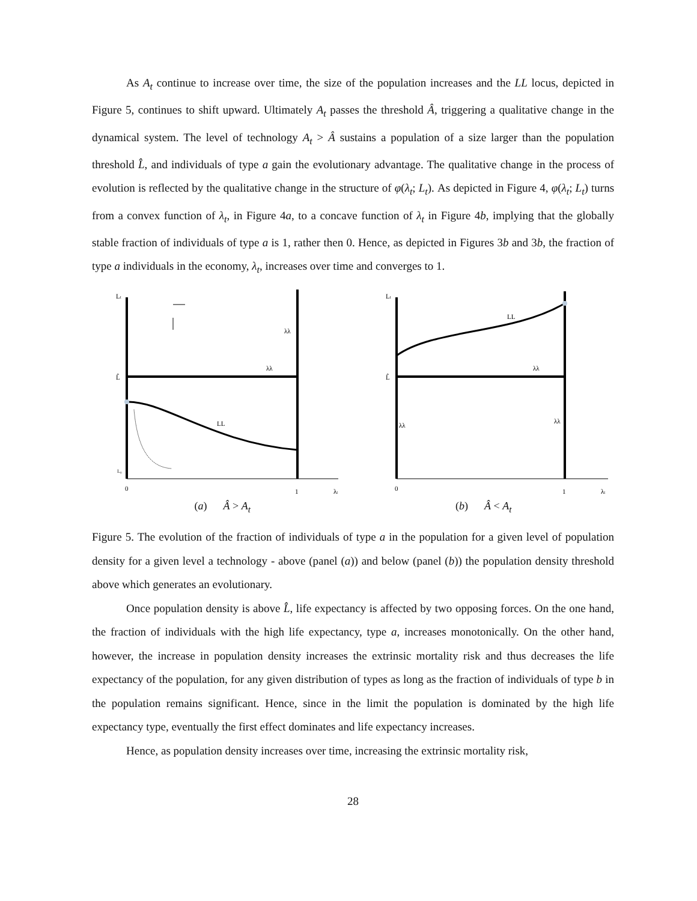As A<sub>t</sub> continue to increase over time, the size of the population increases and the LL locus, depicted in Figure 5, continues to shift upward. Ultimately A<sub>t</sub> passes the threshold Â, triggering a qualitative change in the dynamical system. The level of technology A<sub>t</sub> > Â sustains a population of a size larger than the population threshold L̂, and individuals of type a gain the evolutionary advantage. The qualitative change in the process of evolution is reflected by the qualitative change in the structure of φ(λ<sub>t</sub>; L<sub>t</sub>). As depicted in Figure 4, φ(λ<sub>t</sub>; L<sub>t</sub>) turns from a convex function of λ<sub>t</sub>, in Figure 4a, to a concave function of λ<sub>t</sub> in Figure 4b, implying that the globally stable fraction of individuals of type a is 1, rather then 0. Hence, as depicted in Figures 3b and 3b, the fraction of type a individuals in the economy, λ<sub>t</sub>, increases over time and converges to 1.
Lt
L̂
λλ
λλ
LL
L₀
0
1
λt
Lt
L̂
λλ
λλ
λλ
LL
0
1
λt
(a) Â > A<sub>t</sub> (b) Â < A<sub>t</sub>
Figure 5. The evolution of the fraction of individuals of type a in the population for a given level of population density for a given level a technology - above (panel (a)) and below (panel (b)) the population density threshold above which generates an evolutionary.
Once population density is above L̂, life expectancy is affected by two opposing forces. On the one hand, the fraction of individuals with the high life expectancy, type a, increases monotonically. On the other hand, however, the increase in population density increases the extrinsic mortality risk and thus decreases the life expectancy of the population, for any given distribution of types as long as the fraction of individuals of type b in the population remains significant. Hence, since in the limit the population is dominated by the high life expectancy type, eventually the first effect dominates and life expectancy increases.
Hence, as population density increases over time, increasing the extrinsic mortality risk,
28